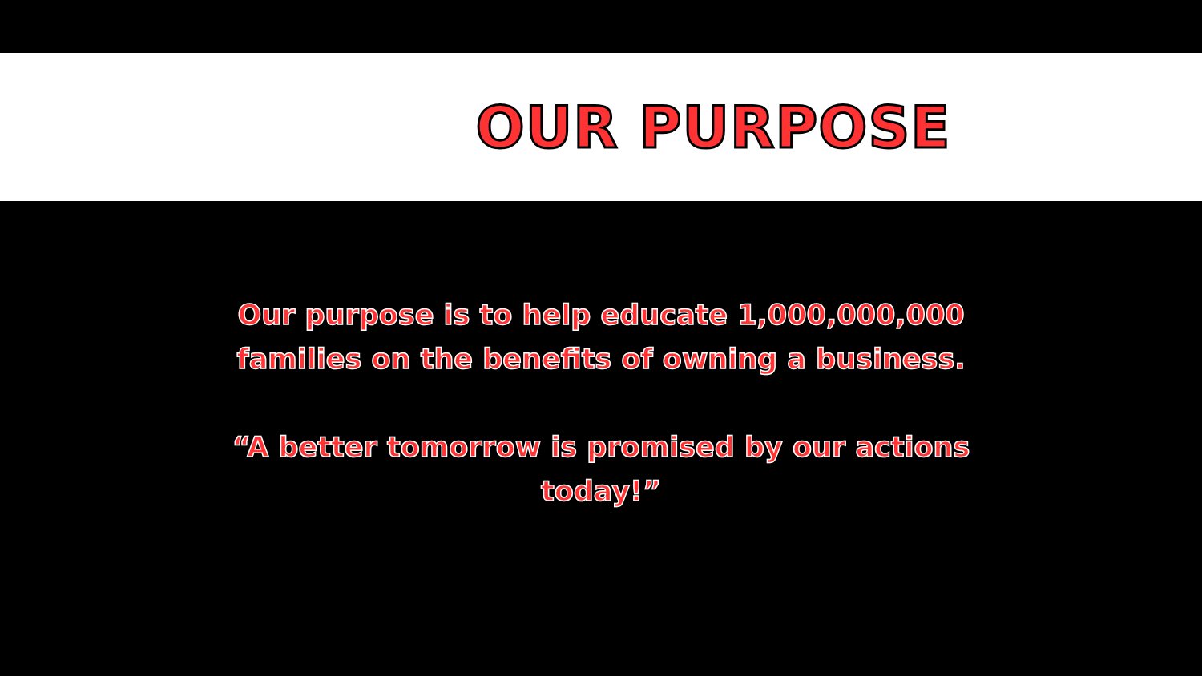OUR PURPOSE
Our purpose is to help educate 1,000,000,000
families on the benefits of owning a business.
“A better tomorrow is promised by our actions
today!”